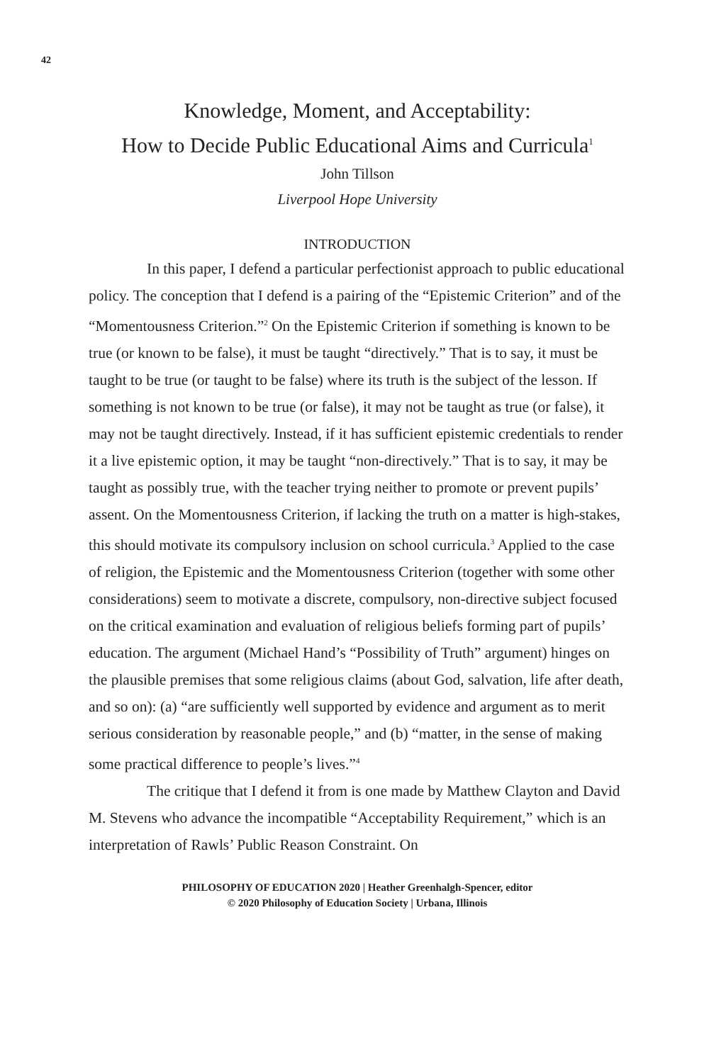42
Knowledge, Moment, and Acceptability:
How to Decide Public Educational Aims and Curricula<sup>1</sup>
John Tillson
Liverpool Hope University
INTRODUCTION
In this paper, I defend a particular perfectionist approach to public educational policy. The conception that I defend is a pairing of the “Epistemic Criterion” and of the “Momentousness Criterion.”<sup>2</sup> On the Epistemic Criterion if something is known to be true (or known to be false), it must be taught “directively.” That is to say, it must be taught to be true (or taught to be false) where its truth is the subject of the lesson. If something is not known to be true (or false), it may not be taught as true (or false), it may not be taught directively. Instead, if it has sufficient epistemic credentials to render it a live epistemic option, it may be taught “non-directively.” That is to say, it may be taught as possibly true, with the teacher trying neither to promote or prevent pupils’ assent. On the Momentousness Criterion, if lacking the truth on a matter is high-stakes, this should motivate its compulsory inclusion on school curricula.<sup>3</sup> Applied to the case of religion, the Epistemic and the Momentousness Criterion (together with some other considerations) seem to motivate a discrete, compulsory, non-directive subject focused on the critical examination and evaluation of religious beliefs forming part of pupils’ education. The argument (Michael Hand’s “Possibility of Truth” argument) hinges on the plausible premises that some religious claims (about God, salvation, life after death, and so on): (a) “are sufficiently well supported by evidence and argument as to merit serious consideration by reasonable people,” and (b) “matter, in the sense of making some practical difference to people’s lives.”<sup>4</sup>
The critique that I defend it from is one made by Matthew Clayton and David M. Stevens who advance the incompatible “Acceptability Requirement,” which is an interpretation of Rawls’ Public Reason Constraint. On
PHILOSOPHY OF EDUCATION 2020 | Heather Greenhalgh-Spencer, editor
© 2020 Philosophy of Education Society | Urbana, Illinois